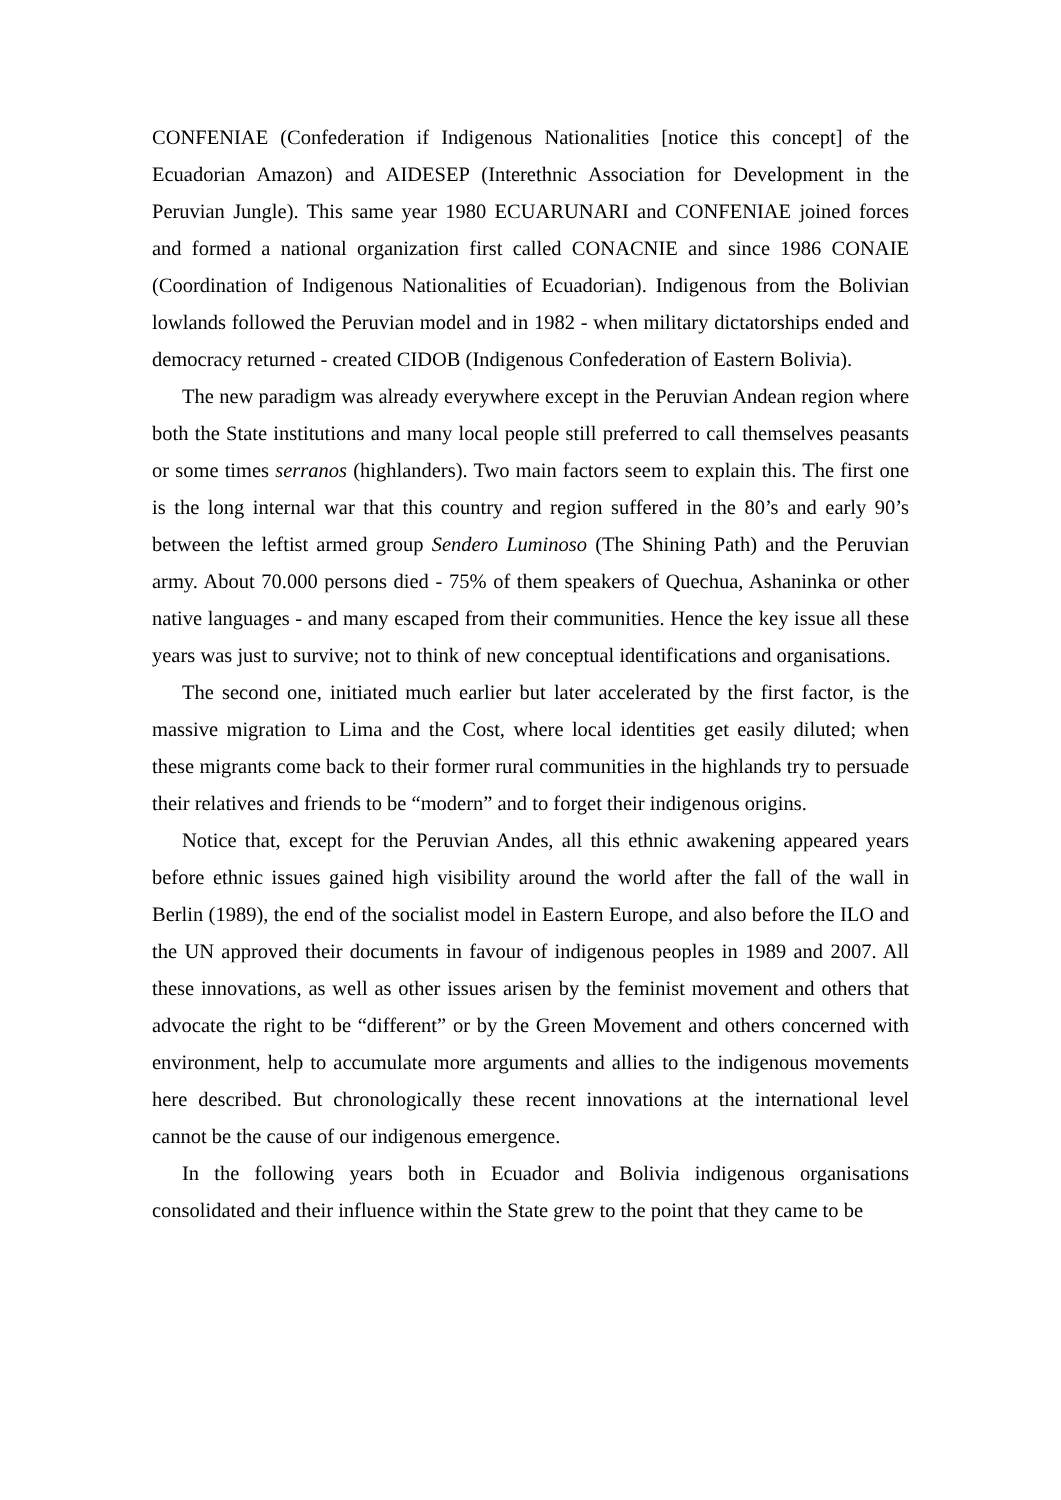CONFENIAE (Confederation if Indigenous Nationalities [notice this concept] of the Ecuadorian Amazon) and AIDESEP (Interethnic Association for Development in the Peruvian Jungle). This same year 1980 ECUARUNARI and CONFENIAE joined forces and formed a national organization first called CONACNIE and since 1986 CONAIE (Coordination of Indigenous Nationalities of Ecuadorian). Indigenous from the Bolivian lowlands followed the Peruvian model and in 1982 - when military dictatorships ended and democracy returned - created CIDOB (Indigenous Confederation of Eastern Bolivia).
The new paradigm was already everywhere except in the Peruvian Andean region where both the State institutions and many local people still preferred to call themselves peasants or some times serranos (highlanders). Two main factors seem to explain this. The first one is the long internal war that this country and region suffered in the 80’s and early 90’s between the leftist armed group Sendero Luminoso (The Shining Path) and the Peruvian army. About 70.000 persons died - 75% of them speakers of Quechua, Ashaninka or other native languages - and many escaped from their communities. Hence the key issue all these years was just to survive; not to think of new conceptual identifications and organisations.
The second one, initiated much earlier but later accelerated by the first factor, is the massive migration to Lima and the Cost, where local identities get easily diluted; when these migrants come back to their former rural communities in the highlands try to persuade their relatives and friends to be “modern” and to forget their indigenous origins.
Notice that, except for the Peruvian Andes, all this ethnic awakening appeared years before ethnic issues gained high visibility around the world after the fall of the wall in Berlin (1989), the end of the socialist model in Eastern Europe, and also before the ILO and the UN approved their documents in favour of indigenous peoples in 1989 and 2007. All these innovations, as well as other issues arisen by the feminist movement and others that advocate the right to be “different” or by the Green Movement and others concerned with environment, help to accumulate more arguments and allies to the indigenous movements here described. But chronologically these recent innovations at the international level cannot be the cause of our indigenous emergence.
In the following years both in Ecuador and Bolivia indigenous organisations consolidated and their influence within the State grew to the point that they came to be